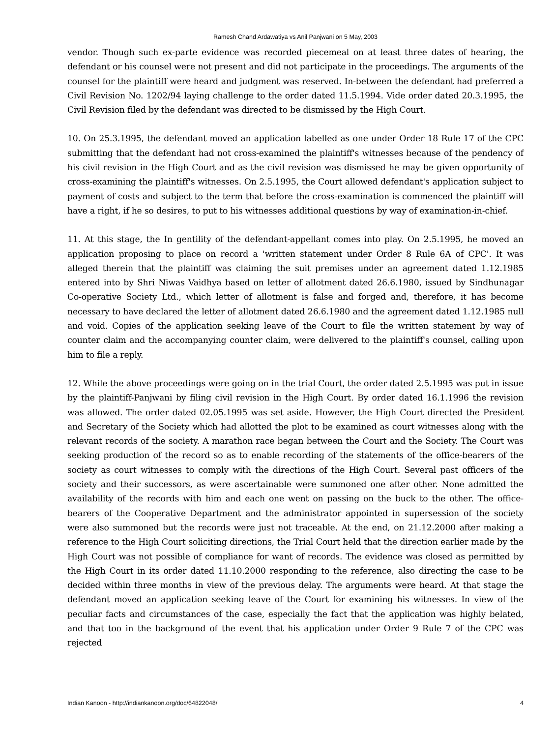Ramesh Chand Ardawatiya vs Anil Panjwani on 5 May, 2003
vendor. Though such ex-parte evidence was recorded piecemeal on at least three dates of hearing, the defendant or his counsel were not present and did not participate in the proceedings. The arguments of the counsel for the plaintiff were heard and judgment was reserved. In-between the defendant had preferred a Civil Revision No. 1202/94 laying challenge to the order dated 11.5.1994. Vide order dated 20.3.1995, the Civil Revision filed by the defendant was directed to be dismissed by the High Court.
10. On 25.3.1995, the defendant moved an application labelled as one under Order 18 Rule 17 of the CPC submitting that the defendant had not cross-examined the plaintiff's witnesses because of the pendency of his civil revision in the High Court and as the civil revision was dismissed he may be given opportunity of cross-examining the plaintiff's witnesses. On 2.5.1995, the Court allowed defendant's application subject to payment of costs and subject to the term that before the cross-examination is commenced the plaintiff will have a right, if he so desires, to put to his witnesses additional questions by way of examination-in-chief.
11. At this stage, the In gentility of the defendant-appellant comes into play. On 2.5.1995, he moved an application proposing to place on record a 'written statement under Order 8 Rule 6A of CPC'. It was alleged therein that the plaintiff was claiming the suit premises under an agreement dated 1.12.1985 entered into by Shri Niwas Vaidhya based on letter of allotment dated 26.6.1980, issued by Sindhunagar Co-operative Society Ltd., which letter of allotment is false and forged and, therefore, it has become necessary to have declared the letter of allotment dated 26.6.1980 and the agreement dated 1.12.1985 null and void. Copies of the application seeking leave of the Court to file the written statement by way of counter claim and the accompanying counter claim, were delivered to the plaintiff's counsel, calling upon him to file a reply.
12. While the above proceedings were going on in the trial Court, the order dated 2.5.1995 was put in issue by the plaintiff-Panjwani by filing civil revision in the High Court. By order dated 16.1.1996 the revision was allowed. The order dated 02.05.1995 was set aside. However, the High Court directed the President and Secretary of the Society which had allotted the plot to be examined as court witnesses along with the relevant records of the society. A marathon race began between the Court and the Society. The Court was seeking production of the record so as to enable recording of the statements of the office-bearers of the society as court witnesses to comply with the directions of the High Court. Several past officers of the society and their successors, as were ascertainable were summoned one after other. None admitted the availability of the records with him and each one went on passing on the buck to the other. The office-bearers of the Cooperative Department and the administrator appointed in supersession of the society were also summoned but the records were just not traceable. At the end, on 21.12.2000 after making a reference to the High Court soliciting directions, the Trial Court held that the direction earlier made by the High Court was not possible of compliance for want of records. The evidence was closed as permitted by the High Court in its order dated 11.10.2000 responding to the reference, also directing the case to be decided within three months in view of the previous delay. The arguments were heard. At that stage the defendant moved an application seeking leave of the Court for examining his witnesses. In view of the peculiar facts and circumstances of the case, especially the fact that the application was highly belated, and that too in the background of the event that his application under Order 9 Rule 7 of the CPC was rejected
Indian Kanoon - http://indiankanoon.org/doc/64822048/ 4